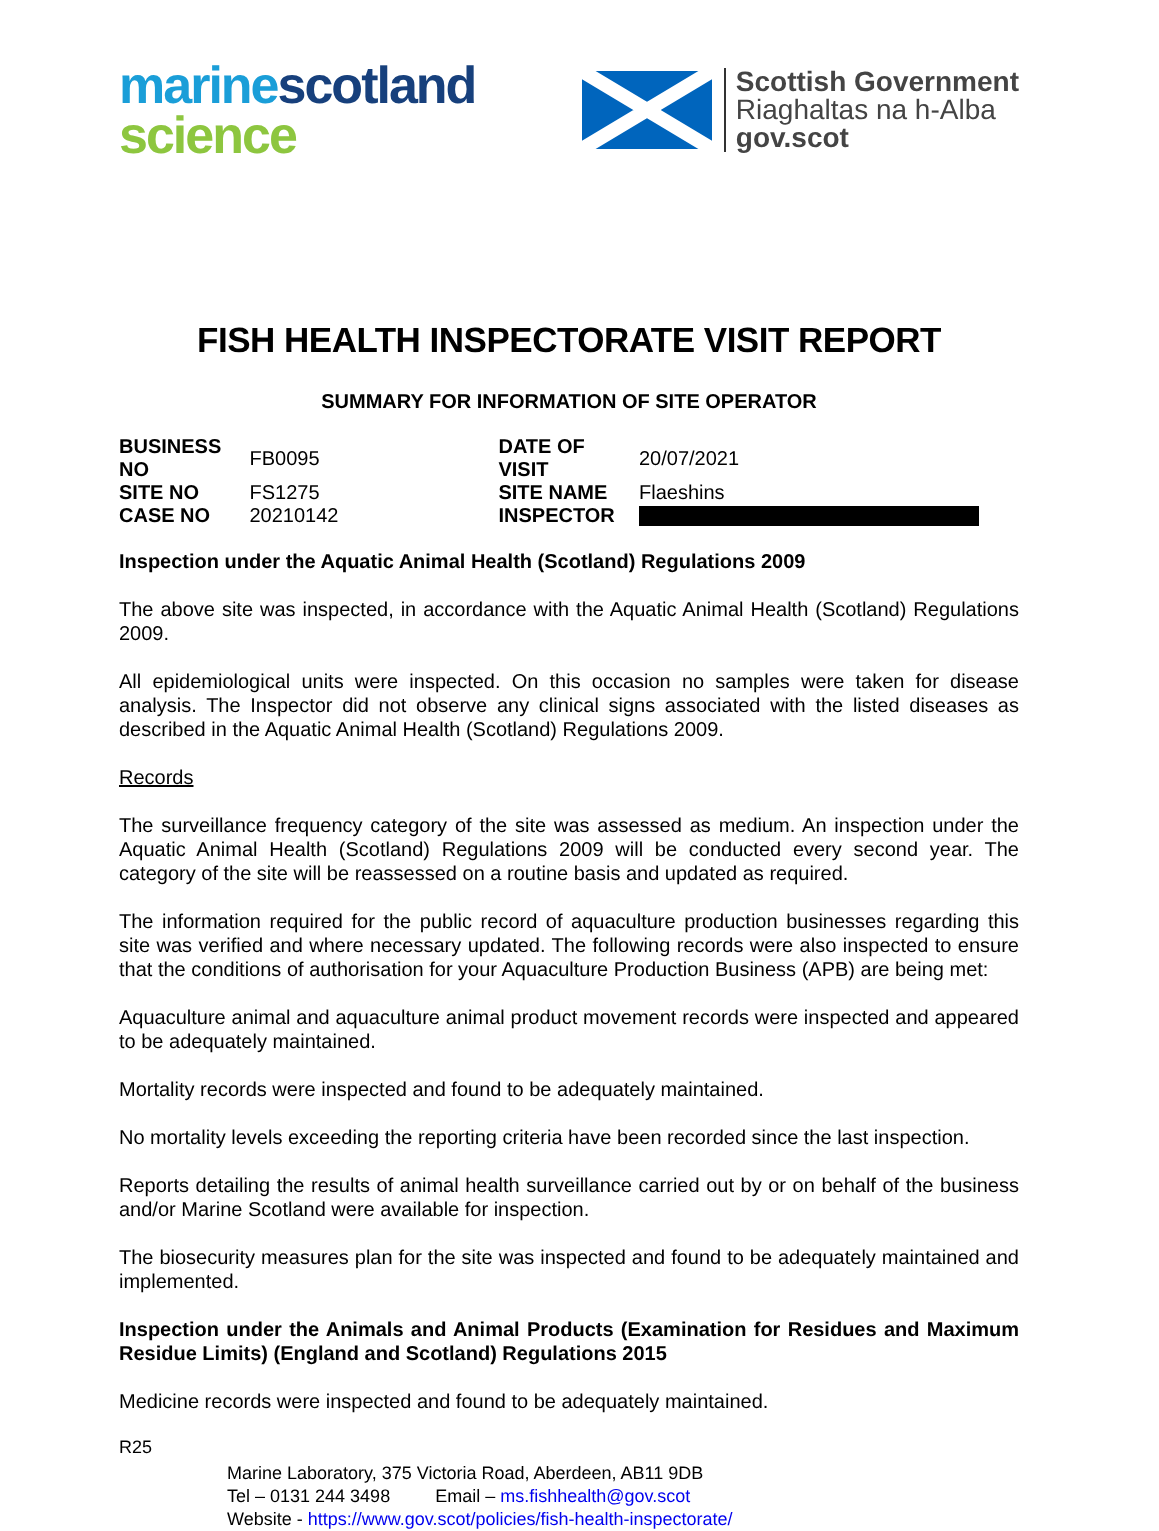marine scotland
science
Scottish Government
Riaghaltas na h-Alba
gov.scot
FISH HEALTH INSPECTORATE VISIT REPORT
SUMMARY FOR INFORMATION OF SITE OPERATOR
| BUSINESS NO | FB0095 | DATE OF VISIT | 20/07/2021 |
| SITE NO | FS1275 | SITE NAME | Flaeshins |
| CASE NO | 20210142 | INSPECTOR | |
Inspection under the Aquatic Animal Health (Scotland) Regulations 2009
The above site was inspected, in accordance with the Aquatic Animal Health (Scotland) Regulations 2009.
All epidemiological units were inspected. On this occasion no samples were taken for disease analysis. The Inspector did not observe any clinical signs associated with the listed diseases as described in the Aquatic Animal Health (Scotland) Regulations 2009.
Records
The surveillance frequency category of the site was assessed as medium. An inspection under the Aquatic Animal Health (Scotland) Regulations 2009 will be conducted every second year. The category of the site will be reassessed on a routine basis and updated as required.
The information required for the public record of aquaculture production businesses regarding this site was verified and where necessary updated. The following records were also inspected to ensure that the conditions of authorisation for your Aquaculture Production Business (APB) are being met:
Aquaculture animal and aquaculture animal product movement records were inspected and appeared to be adequately maintained.
Mortality records were inspected and found to be adequately maintained.
No mortality levels exceeding the reporting criteria have been recorded since the last inspection.
Reports detailing the results of animal health surveillance carried out by or on behalf of the business and/or Marine Scotland were available for inspection.
The biosecurity measures plan for the site was inspected and found to be adequately maintained and implemented.
Inspection under the Animals and Animal Products (Examination for Residues and Maximum Residue Limits) (England and Scotland) Regulations 2015
Medicine records were inspected and found to be adequately maintained.
R25
Marine Laboratory, 375 Victoria Road, Aberdeen, AB11 9DB
Tel – 0131 244 3498 Email – ms.fishhealth@gov.scot
Website - https://www.gov.scot/policies/fish-health-inspectorate/